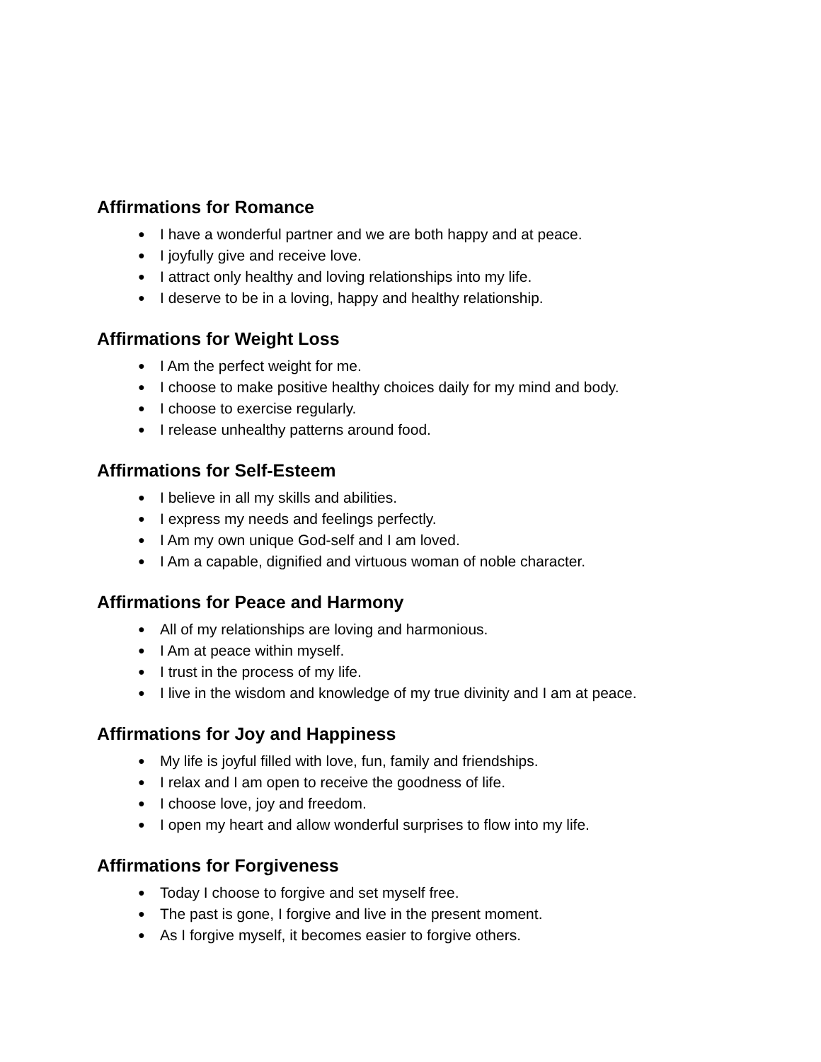Affirmations for Romance
● I have a wonderful partner and we are both happy and at peace.
● I joyfully give and receive love.
● I attract only healthy and loving relationships into my life.
● I deserve to be in a loving, happy and healthy relationship.
Affirmations for Weight Loss
● I Am the perfect weight for me.
● I choose to make positive healthy choices daily for my mind and body.
● I choose to exercise regularly.
● I release unhealthy patterns around food.
Affirmations for Self-Esteem
● I believe in all my skills and abilities.
● I express my needs and feelings perfectly.
● I Am my own unique God-self and I am loved.
● I Am a capable, dignified and virtuous woman of noble character.
Affirmations for Peace and Harmony
● All of my relationships are loving and harmonious.
● I Am at peace within myself.
● I trust in the process of my life.
● I live in the wisdom and knowledge of my true divinity and I am at peace.
Affirmations for Joy and Happiness
● My life is joyful filled with love, fun, family and friendships.
● I relax and I am open to receive the goodness of life.
● I choose love, joy and freedom.
● I open my heart and allow wonderful surprises to flow into my life.
Affirmations for Forgiveness
● Today I choose to forgive and set myself free.
● The past is gone, I forgive and live in the present moment.
● As I forgive myself, it becomes easier to forgive others.